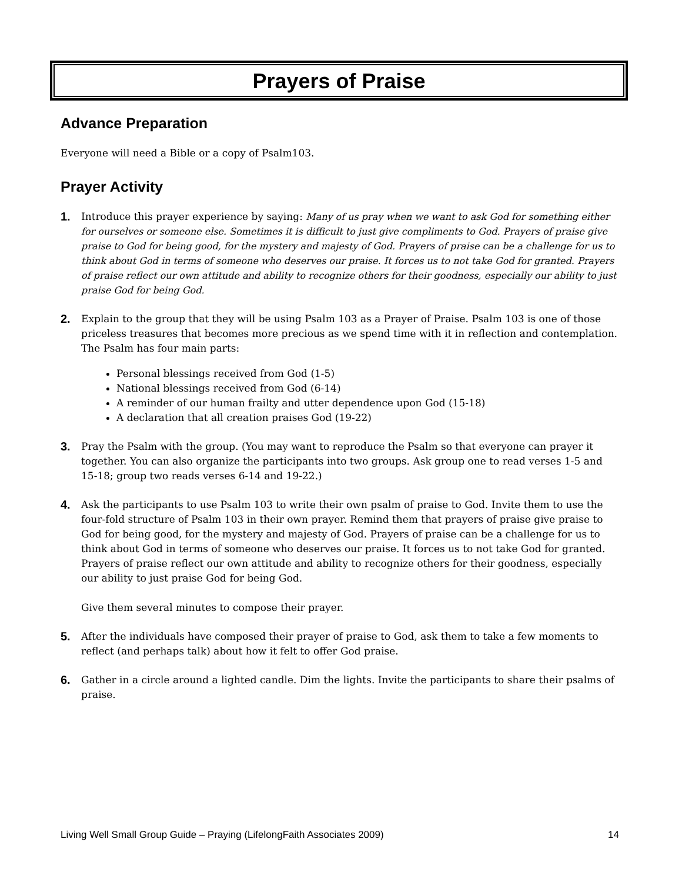Prayers of Praise
Advance Preparation
Everyone will need a Bible or a copy of Psalm103.
Prayer Activity
1.
Introduce this prayer experience by saying: Many of us pray when we want to ask God for something either for ourselves or someone else. Sometimes it is difficult to just give compliments to God. Prayers of praise give praise to God for being good, for the mystery and majesty of God. Prayers of praise can be a challenge for us to think about God in terms of someone who deserves our praise. It forces us to not take God for granted. Prayers of praise reflect our own attitude and ability to recognize others for their goodness, especially our ability to just praise God for being God.
2.
Explain to the group that they will be using Psalm 103 as a Prayer of Praise. Psalm 103 is one of those priceless treasures that becomes more precious as we spend time with it in reflection and contemplation. The Psalm has four main parts:
Personal blessings received from God (1-5)
National blessings received from God (6-14)
A reminder of our human frailty and utter dependence upon God (15-18)
A declaration that all creation praises God (19-22)
3.
Pray the Psalm with the group. (You may want to reproduce the Psalm so that everyone can prayer it together. You can also organize the participants into two groups. Ask group one to read verses 1-5 and 15-18; group two reads verses 6-14 and 19-22.)
4.
Ask the participants to use Psalm 103 to write their own psalm of praise to God. Invite them to use the four-fold structure of Psalm 103 in their own prayer. Remind them that prayers of praise give praise to God for being good, for the mystery and majesty of God. Prayers of praise can be a challenge for us to think about God in terms of someone who deserves our praise. It forces us to not take God for granted. Prayers of praise reflect our own attitude and ability to recognize others for their goodness, especially our ability to just praise God for being God.
Give them several minutes to compose their prayer.
5.
After the individuals have composed their prayer of praise to God, ask them to take a few moments to reflect (and perhaps talk) about how it felt to offer God praise.
6.
Gather in a circle around a lighted candle. Dim the lights. Invite the participants to share their psalms of praise.
Living Well Small Group Guide – Praying (LifelongFaith Associates 2009) 14